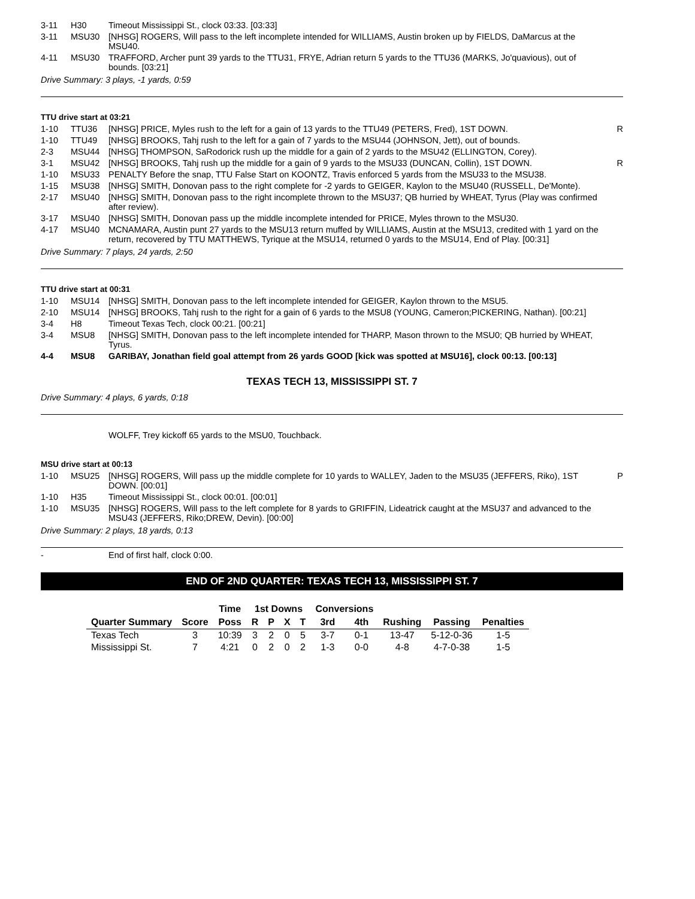| 3-11 | H30 | Timeout Mississippi St., clock 03:33. [03:33] | |
| 3-11 | MSU30 | [NHSG] ROGERS, Will pass to the left incomplete intended for WILLIAMS, Austin broken up by FIELDS, DaMarcus at the MSU40. | |
| 4-11 | MSU30 | TRAFFORD, Archer punt 39 yards to the TTU31, FRYE, Adrian return 5 yards to the TTU36 (MARKS, Jo'quavious), out of bounds. [03:21] | |
Drive Summary: 3 plays, -1 yards, 0:59
TTU drive start at 03:21
| 1-10 | TTU36 | [NHSG] PRICE, Myles rush to the left for a gain of 13 yards to the TTU49 (PETERS, Fred), 1ST DOWN. | R |
| 1-10 | TTU49 | [NHSG] BROOKS, Tahj rush to the left for a gain of 7 yards to the MSU44 (JOHNSON, Jett), out of bounds. | |
| 2-3 | MSU44 | [NHSG] THOMPSON, SaRodorick rush up the middle for a gain of 2 yards to the MSU42 (ELLINGTON, Corey). | |
| 3-1 | MSU42 | [NHSG] BROOKS, Tahj rush up the middle for a gain of 9 yards to the MSU33 (DUNCAN, Collin), 1ST DOWN. | R |
| 1-10 | MSU33 | PENALTY Before the snap, TTU False Start on KOONTZ, Travis enforced 5 yards from the MSU33 to the MSU38. | |
| 1-15 | MSU38 | [NHSG] SMITH, Donovan pass to the right complete for -2 yards to GEIGER, Kaylon to the MSU40 (RUSSELL, De'Monte). | |
| 2-17 | MSU40 | [NHSG] SMITH, Donovan pass to the right incomplete thrown to the MSU37; QB hurried by WHEAT, Tyrus (Play was confirmed after review). | |
| 3-17 | MSU40 | [NHSG] SMITH, Donovan pass up the middle incomplete intended for PRICE, Myles thrown to the MSU30. | |
| 4-17 | MSU40 | MCNAMARA, Austin punt 27 yards to the MSU13 return muffed by WILLIAMS, Austin at the MSU13, credited with 1 yard on the return, recovered by TTU MATTHEWS, Tyrique at the MSU14, returned 0 yards to the MSU14, End of Play. [00:31] | |
Drive Summary: 7 plays, 24 yards, 2:50
TTU drive start at 00:31
| 1-10 | MSU14 | [NHSG] SMITH, Donovan pass to the left incomplete intended for GEIGER, Kaylon thrown to the MSU5. | |
| 2-10 | MSU14 | [NHSG] BROOKS, Tahj rush to the right for a gain of 6 yards to the MSU8 (YOUNG, Cameron;PICKERING, Nathan). [00:21] | |
| 3-4 | H8 | Timeout Texas Tech, clock 00:21. [00:21] | |
| 3-4 | MSU8 | [NHSG] SMITH, Donovan pass to the left incomplete intended for THARP, Mason thrown to the MSU0; QB hurried by WHEAT, Tyrus. | |
| 4-4 | MSU8 | GARIBAY, Jonathan field goal attempt from 26 yards GOOD [kick was spotted at MSU16], clock 00:13. [00:13] | |
TEXAS TECH 13, MISSISSIPPI ST. 7
Drive Summary: 4 plays, 6 yards, 0:18
| | | WOLFF, Trey kickoff 65 yards to the MSU0, Touchback. | |
MSU drive start at 00:13
| 1-10 | MSU25 | [NHSG] ROGERS, Will pass up the middle complete for 10 yards to WALLEY, Jaden to the MSU35 (JEFFERS, Riko), 1ST DOWN. [00:01] | P |
| 1-10 | H35 | Timeout Mississippi St., clock 00:01. [00:01] | |
| 1-10 | MSU35 | [NHSG] ROGERS, Will pass to the left complete for 8 yards to GRIFFIN, Lideatrick caught at the MSU37 and advanced to the MSU43 (JEFFERS, Riko;DREW, Devin). [00:00] | |
Drive Summary: 2 plays, 18 yards, 0:13
| - | | End of first half, clock 0:00. | |
END OF 2ND QUARTER: TEXAS TECH 13, MISSISSIPPI ST. 7
| | | Time | 1st Downs | | | | Conversions | | | | |
| --- | --- | --- | --- | --- | --- | --- | --- | --- | --- | --- | --- |
| Quarter Summary | Score | Poss | R | P | X | T | 3rd | 4th | Rushing | Passing | Penalties |
| Texas Tech | 3 | 10:39 | 3 | 2 | 0 | 5 | 3-7 | 0-1 | 13-47 | 5-12-0-36 | 1-5 |
| Mississippi St. | 7 | 4:21 | 0 | 2 | 0 | 2 | 1-3 | 0-0 | 4-8 | 4-7-0-38 | 1-5 |